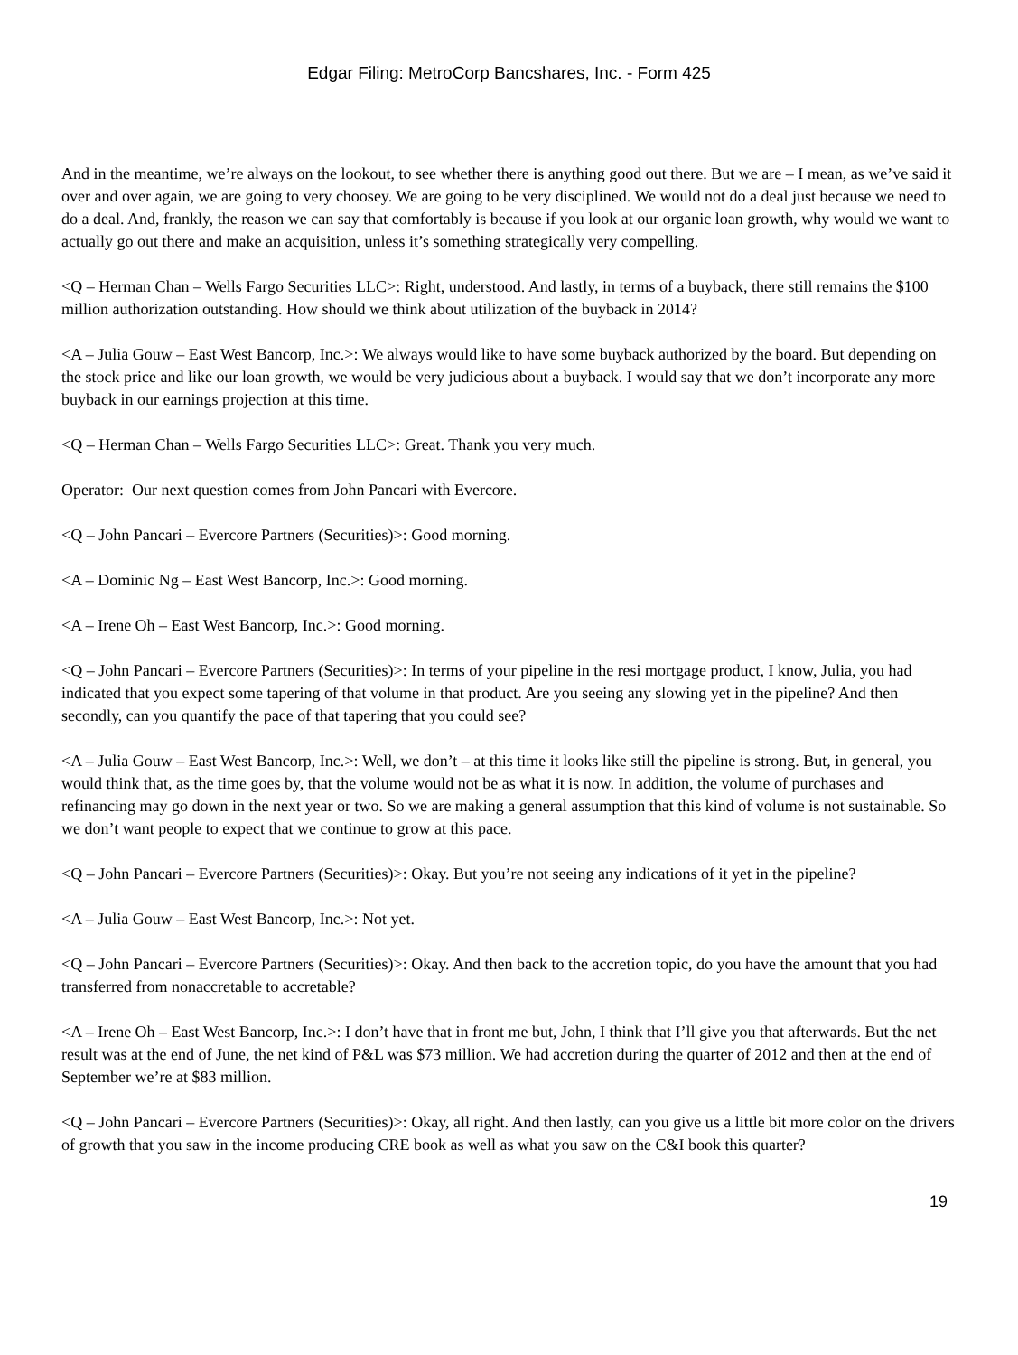Edgar Filing: MetroCorp Bancshares, Inc. - Form 425
And in the meantime, we’re always on the lookout, to see whether there is anything good out there. But we are – I mean, as we’ve said it over and over again, we are going to very choosey. We are going to be very disciplined. We would not do a deal just because we need to do a deal. And, frankly, the reason we can say that comfortably is because if you look at our organic loan growth, why would we want to actually go out there and make an acquisition, unless it’s something strategically very compelling.
<Q – Herman Chan – Wells Fargo Securities LLC>: Right, understood. And lastly, in terms of a buyback, there still remains the $100 million authorization outstanding. How should we think about utilization of the buyback in 2014?
<A – Julia Gouw – East West Bancorp, Inc.>: We always would like to have some buyback authorized by the board. But depending on the stock price and like our loan growth, we would be very judicious about a buyback. I would say that we don’t incorporate any more buyback in our earnings projection at this time.
<Q – Herman Chan – Wells Fargo Securities LLC>: Great. Thank you very much.
Operator: Our next question comes from John Pancari with Evercore.
<Q – John Pancari – Evercore Partners (Securities)>: Good morning.
<A – Dominic Ng – East West Bancorp, Inc.>: Good morning.
<A – Irene Oh – East West Bancorp, Inc.>: Good morning.
<Q – John Pancari – Evercore Partners (Securities)>: In terms of your pipeline in the resi mortgage product, I know, Julia, you had indicated that you expect some tapering of that volume in that product. Are you seeing any slowing yet in the pipeline? And then secondly, can you quantify the pace of that tapering that you could see?
<A – Julia Gouw – East West Bancorp, Inc.>: Well, we don’t – at this time it looks like still the pipeline is strong. But, in general, you would think that, as the time goes by, that the volume would not be as what it is now. In addition, the volume of purchases and refinancing may go down in the next year or two. So we are making a general assumption that this kind of volume is not sustainable. So we don’t want people to expect that we continue to grow at this pace.
<Q – John Pancari – Evercore Partners (Securities)>: Okay. But you’re not seeing any indications of it yet in the pipeline?
<A – Julia Gouw – East West Bancorp, Inc.>: Not yet.
<Q – John Pancari – Evercore Partners (Securities)>: Okay. And then back to the accretion topic, do you have the amount that you had transferred from nonaccretable to accretable?
<A – Irene Oh – East West Bancorp, Inc.>: I don’t have that in front me but, John, I think that I’ll give you that afterwards. But the net result was at the end of June, the net kind of P&L was $73 million. We had accretion during the quarter of 2012 and then at the end of September we’re at $83 million.
<Q – John Pancari – Evercore Partners (Securities)>: Okay, all right. And then lastly, can you give us a little bit more color on the drivers of growth that you saw in the income producing CRE book as well as what you saw on the C&I book this quarter?
19